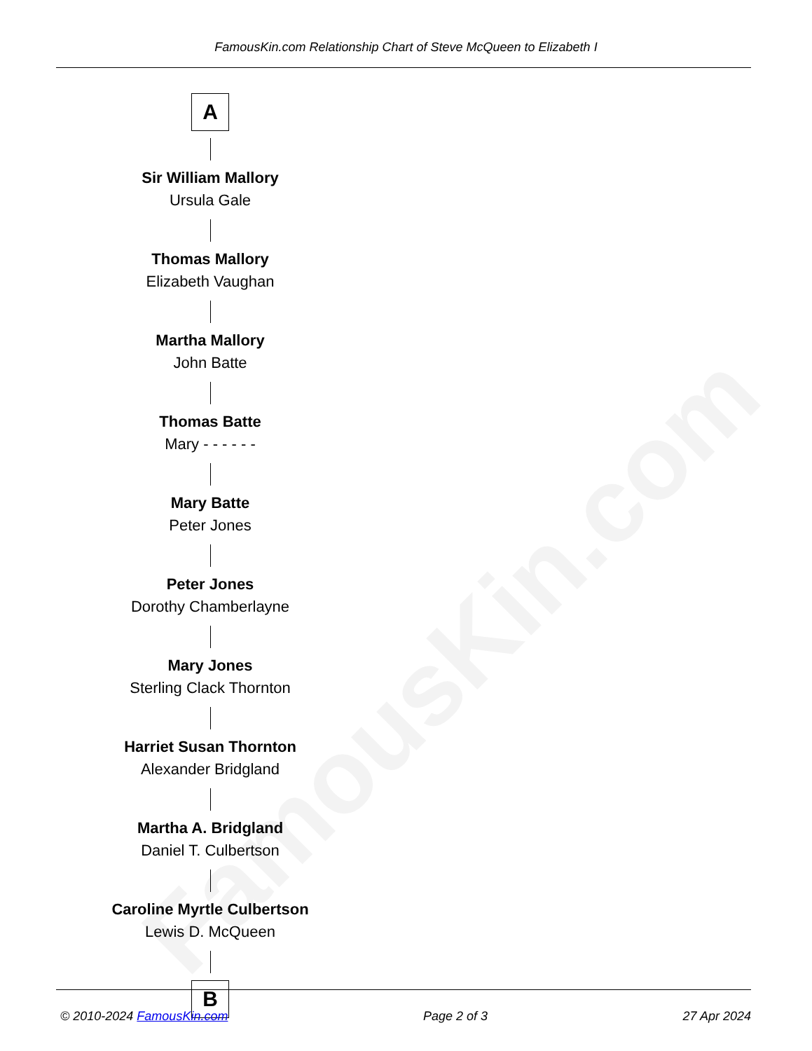FamousKin.com
FamousKin.com Relationship Chart of Steve McQueen to Elizabeth I
A
Sir William Mallory
Ursula Gale
Thomas Mallory
Elizabeth Vaughan
Martha Mallory
John Batte
Thomas Batte
Mary - - - - - -
Mary Batte
Peter Jones
Peter Jones
Dorothy Chamberlayne
Mary Jones
Sterling Clack Thornton
Harriet Susan Thornton
Alexander Bridgland
Martha A. Bridgland
Daniel T. Culbertson
Caroline Myrtle Culbertson
Lewis D. McQueen
B
© 2010-2024 FamousKin.com Page 2 of 3 27 Apr 2024